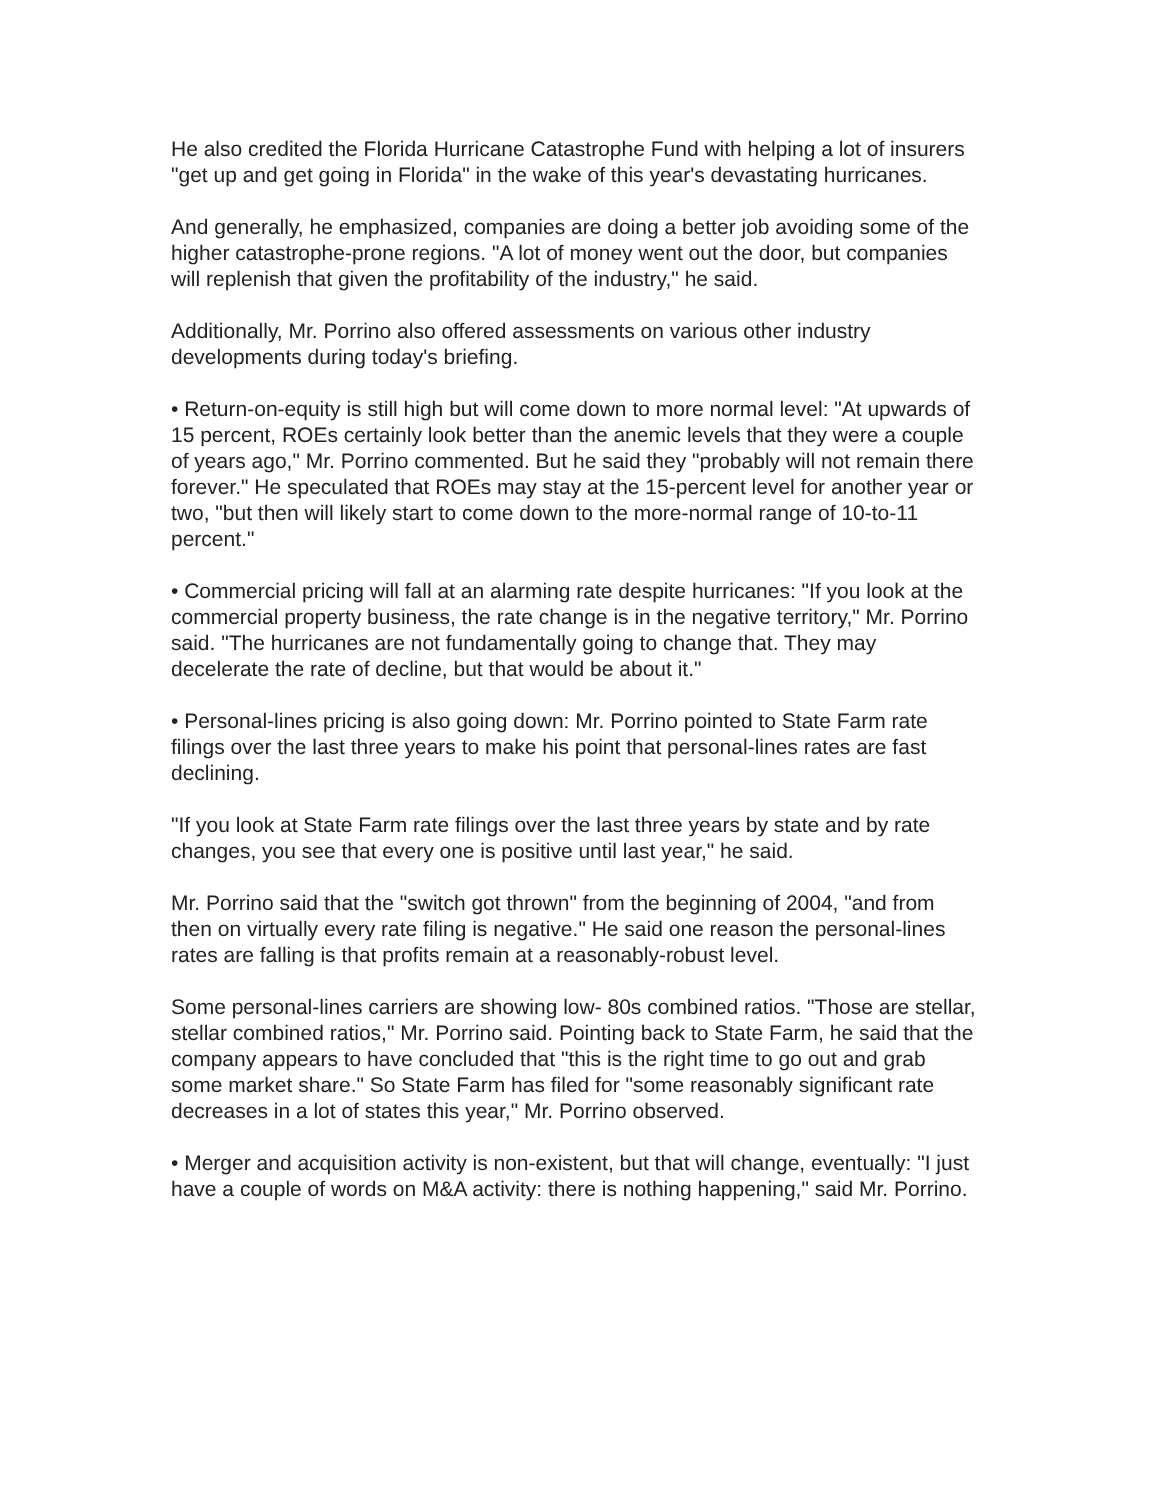He also credited the Florida Hurricane Catastrophe Fund with helping a lot of insurers "get up and get going in Florida" in the wake of this year's devastating hurricanes.
And generally, he emphasized, companies are doing a better job avoiding some of the higher catastrophe-prone regions. "A lot of money went out the door, but companies will replenish that given the profitability of the industry," he said.
Additionally, Mr. Porrino also offered assessments on various other industry developments during today's briefing.
• Return-on-equity is still high but will come down to more normal level: "At upwards of 15 percent, ROEs certainly look better than the anemic levels that they were a couple of years ago," Mr. Porrino commented. But he said they "probably will not remain there forever." He speculated that ROEs may stay at the 15-percent level for another year or two, "but then will likely start to come down to the more-normal range of 10-to-11 percent."
• Commercial pricing will fall at an alarming rate despite hurricanes: "If you look at the commercial property business, the rate change is in the negative territory," Mr. Porrino said. "The hurricanes are not fundamentally going to change that. They may decelerate the rate of decline, but that would be about it."
• Personal-lines pricing is also going down: Mr. Porrino pointed to State Farm rate filings over the last three years to make his point that personal-lines rates are fast declining.
"If you look at State Farm rate filings over the last three years by state and by rate changes, you see that every one is positive until last year," he said.
Mr. Porrino said that the "switch got thrown" from the beginning of 2004, "and from then on virtually every rate filing is negative." He said one reason the personal-lines rates are falling is that profits remain at a reasonably-robust level.
Some personal-lines carriers are showing low- 80s combined ratios. "Those are stellar, stellar combined ratios," Mr. Porrino said. Pointing back to State Farm, he said that the company appears to have concluded that "this is the right time to go out and grab some market share." So State Farm has filed for "some reasonably significant rate decreases in a lot of states this year," Mr. Porrino observed.
• Merger and acquisition activity is non-existent, but that will change, eventually: "I just have a couple of words on M&A activity: there is nothing happening," said Mr. Porrino.